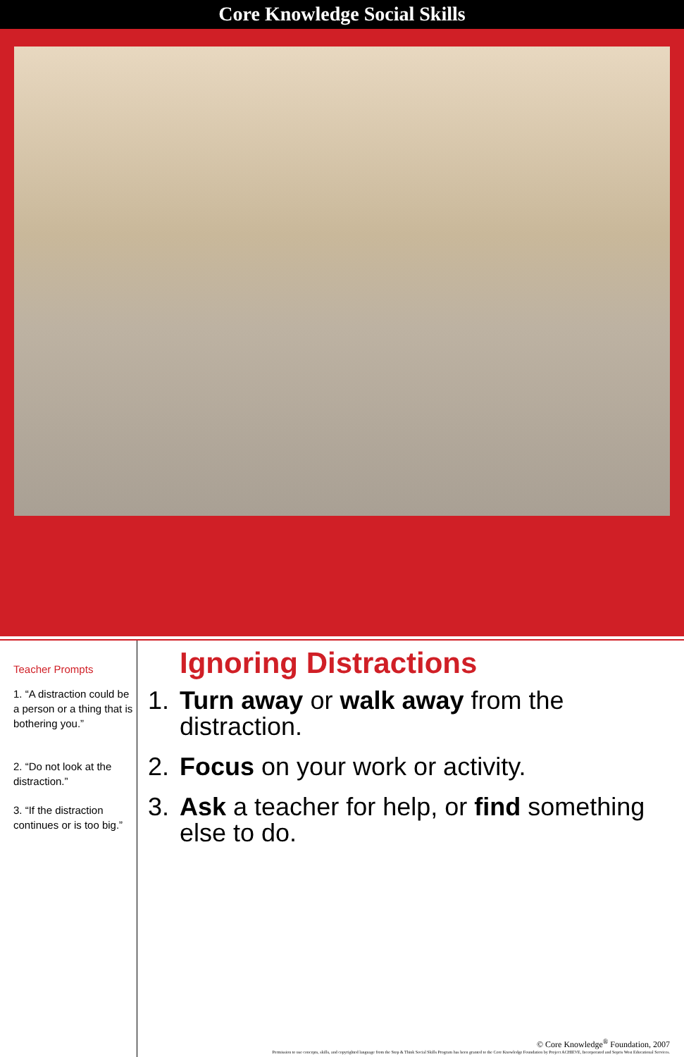Core Knowledge Social Skills
Teacher Prompts
1. “A distraction could be a person or a thing that is bothering you.”
2. “Do not look at the distraction.”
3. “If the distraction continues or is too big.”
Ignoring Distractions
1. Turn away or walk away from the distraction.
2. Focus on your work or activity.
3. Ask a teacher for help, or find something else to do.
© Core Knowledge<sup>®</sup> Foundation, 2007
Permission to use concepts, skills, and copyrighted language from the Stop & Think Social Skills Program has been granted to the Core Knowledge Foundation by Project ACHIEVE, Incorporated and Sopris West Educational Services.